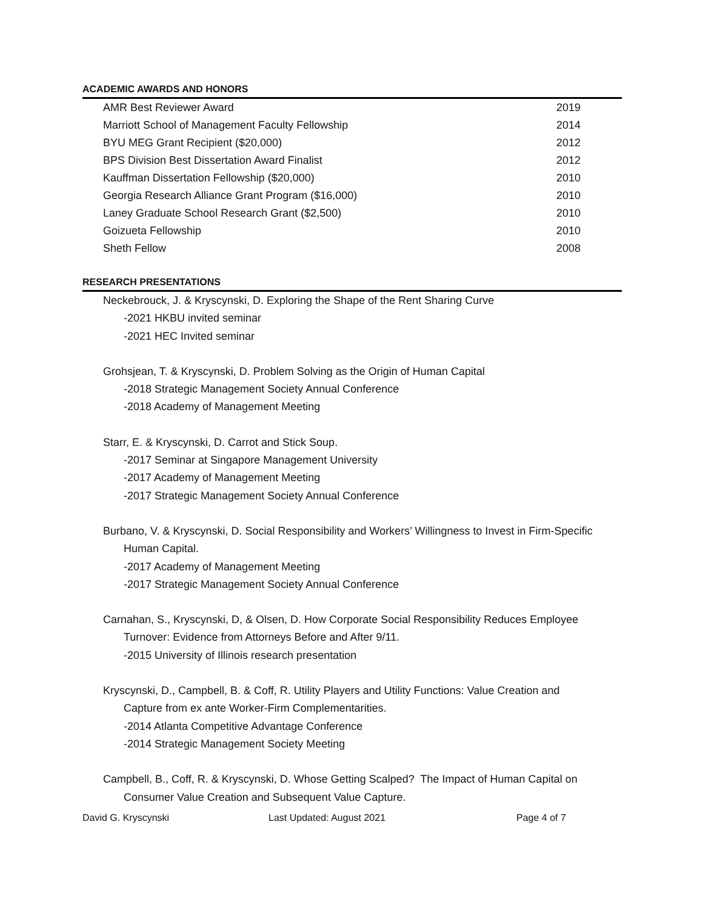ACADEMIC AWARDS AND HONORS
| AMR Best Reviewer Award | 2019 |
| Marriott School of Management Faculty Fellowship | 2014 |
| BYU MEG Grant Recipient ($20,000) | 2012 |
| BPS Division Best Dissertation Award Finalist | 2012 |
| Kauffman Dissertation Fellowship ($20,000) | 2010 |
| Georgia Research Alliance Grant Program ($16,000) | 2010 |
| Laney Graduate School Research Grant ($2,500) | 2010 |
| Goizueta Fellowship | 2010 |
| Sheth Fellow | 2008 |
RESEARCH PRESENTATIONS
Neckebrouck, J. & Kryscynski, D. Exploring the Shape of the Rent Sharing Curve
-2021 HKBU invited seminar
-2021 HEC Invited seminar
Grohsjean, T. & Kryscynski, D. Problem Solving as the Origin of Human Capital
-2018 Strategic Management Society Annual Conference
-2018 Academy of Management Meeting
Starr, E. & Kryscynski, D. Carrot and Stick Soup.
-2017 Seminar at Singapore Management University
-2017 Academy of Management Meeting
-2017 Strategic Management Society Annual Conference
Burbano, V. & Kryscynski, D. Social Responsibility and Workers’ Willingness to Invest in Firm-Specific
Human Capital.
-2017 Academy of Management Meeting
-2017 Strategic Management Society Annual Conference
Carnahan, S., Kryscynski, D, & Olsen, D. How Corporate Social Responsibility Reduces Employee
Turnover: Evidence from Attorneys Before and After 9/11.
-2015 University of Illinois research presentation
Kryscynski, D., Campbell, B. & Coff, R. Utility Players and Utility Functions: Value Creation and
Capture from ex ante Worker-Firm Complementarities.
-2014 Atlanta Competitive Advantage Conference
-2014 Strategic Management Society Meeting
Campbell, B., Coff, R. & Kryscynski, D. Whose Getting Scalped? The Impact of Human Capital on
Consumer Value Creation and Subsequent Value Capture.
David G. Kryscynski Last Updated: August 2021 Page 4 of 7